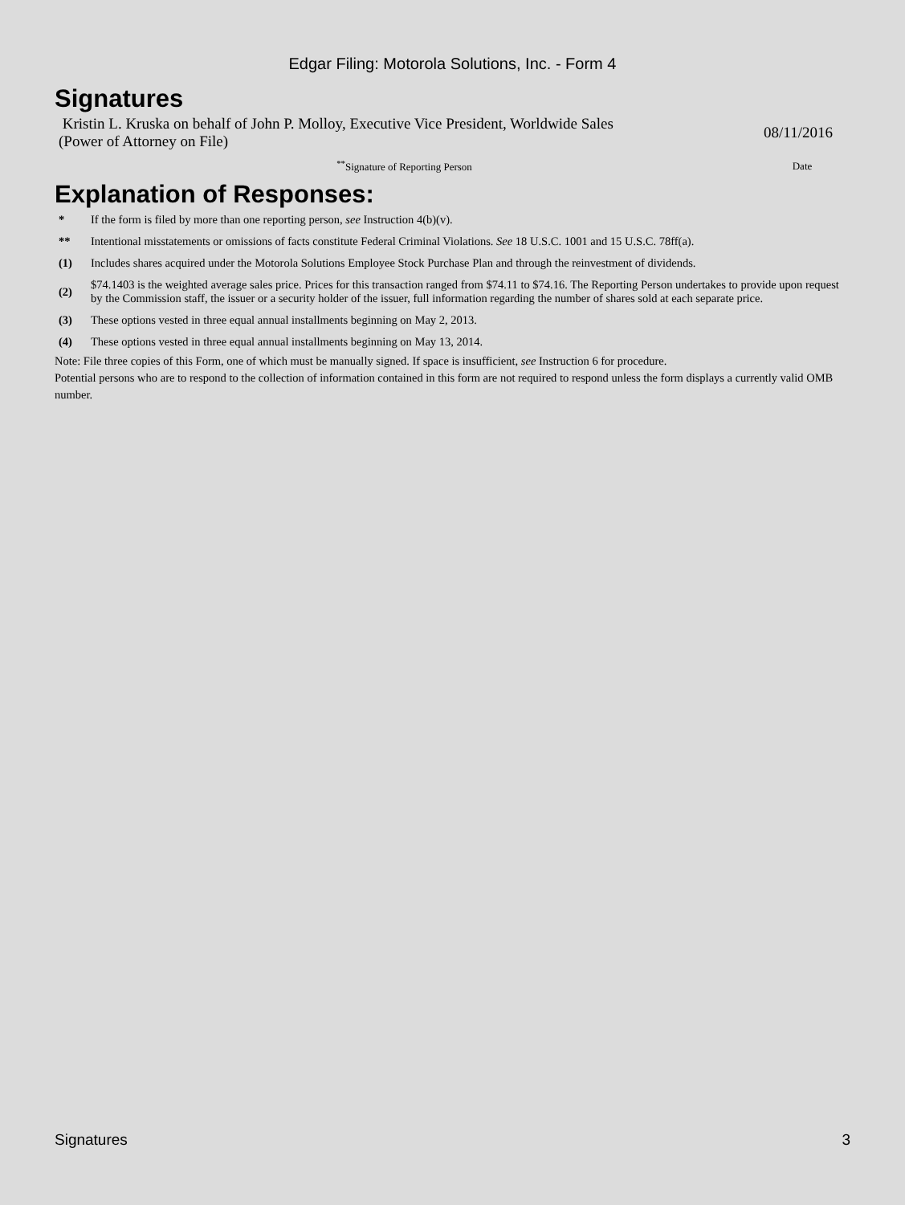Edgar Filing: Motorola Solutions, Inc. - Form 4
Signatures
| Kristin L. Kruska on behalf of John P. Molloy, Executive Vice President, Worldwide Sales (Power of Attorney on File) | 08/11/2016 |
| <sup>**</sup> Signature of Reporting Person | Date |
Explanation of Responses:
| * | If the form is filed by more than one reporting person, see Instruction 4(b)(v). |
| ** | Intentional misstatements or omissions of facts constitute Federal Criminal Violations. See 18 U.S.C. 1001 and 15 U.S.C. 78ff(a). |
| (1) | Includes shares acquired under the Motorola Solutions Employee Stock Purchase Plan and through the reinvestment of dividends. |
| (2) | $74.1403 is the weighted average sales price. Prices for this transaction ranged from $74.11 to $74.16. The Reporting Person undertakes to provide upon request by the Commission staff, the issuer or a security holder of the issuer, full information regarding the number of shares sold at each separate price. |
| (3) | These options vested in three equal annual installments beginning on May 2, 2013. |
| (4) | These options vested in three equal annual installments beginning on May 13, 2014. |
Note: File three copies of this Form, one of which must be manually signed. If space is insufficient, see Instruction 6 for procedure.
Potential persons who are to respond to the collection of information contained in this form are not required to respond unless the form displays a currently valid OMB number.
Signatures 3